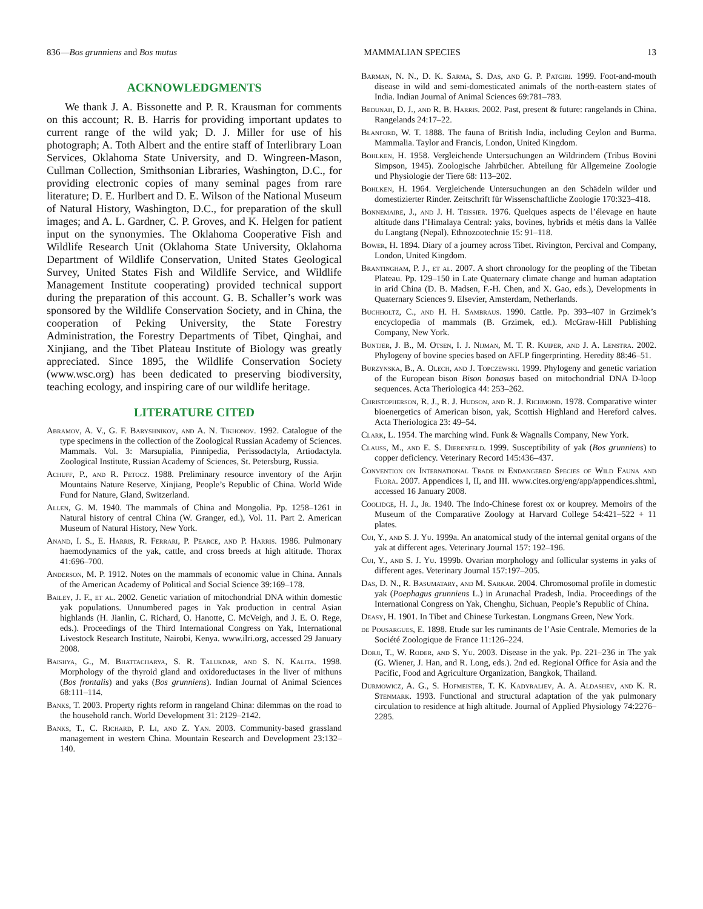836—Bos grunniens and Bos mutus MAMMALIAN SPECIES 13
ACKNOWLEDGMENTS
We thank J. A. Bissonette and P. R. Krausman for comments on this account; R. B. Harris for providing important updates to current range of the wild yak; D. J. Miller for use of his photograph; A. Toth Albert and the entire staff of Interlibrary Loan Services, Oklahoma State University, and D. Wingreen-Mason, Cullman Collection, Smithsonian Libraries, Washington, D.C., for providing electronic copies of many seminal pages from rare literature; D. E. Hurlbert and D. E. Wilson of the National Museum of Natural History, Washington, D.C., for preparation of the skull images; and A. L. Gardner, C. P. Groves, and K. Helgen for patient input on the synonymies. The Oklahoma Cooperative Fish and Wildlife Research Unit (Oklahoma State University, Oklahoma Department of Wildlife Conservation, United States Geological Survey, United States Fish and Wildlife Service, and Wildlife Management Institute cooperating) provided technical support during the preparation of this account. G. B. Schaller’s work was sponsored by the Wildlife Conservation Society, and in China, the cooperation of Peking University, the State Forestry Administration, the Forestry Departments of Tibet, Qinghai, and Xinjiang, and the Tibet Plateau Institute of Biology was greatly appreciated. Since 1895, the Wildlife Conservation Society (www.wsc.org) has been dedicated to preserving biodiversity, teaching ecology, and inspiring care of our wildlife heritage.
LITERATURE CITED
Abramov, A. V., G. F. Baryshnikov, and A. N. Tikhonov. 1992. Catalogue of the type specimens in the collection of the Zoological Russian Academy of Sciences. Mammals. Vol. 3: Marsupialia, Pinnipedia, Perissodactyla, Artiodactyla. Zoological Institute, Russian Academy of Sciences, St. Petersburg, Russia.
Achuff, P., and R. Petocz. 1988. Preliminary resource inventory of the Arjin Mountains Nature Reserve, Xinjiang, People’s Republic of China. World Wide Fund for Nature, Gland, Switzerland.
Allen, G. M. 1940. The mammals of China and Mongolia. Pp. 1258–1261 in Natural history of central China (W. Granger, ed.), Vol. 11. Part 2. American Museum of Natural History, New York.
Anand, I. S., E. Harris, R. Ferrari, P. Pearce, and P. Harris. 1986. Pulmonary haemodynamics of the yak, cattle, and cross breeds at high altitude. Thorax 41:696–700.
Anderson, M. P. 1912. Notes on the mammals of economic value in China. Annals of the American Academy of Political and Social Science 39:169–178.
Bailey, J. F., et al. 2002. Genetic variation of mitochondrial DNA within domestic yak populations. Unnumbered pages in Yak production in central Asian highlands (H. Jianlin, C. Richard, O. Hanotte, C. McVeigh, and J. E. O. Rege, eds.). Proceedings of the Third International Congress on Yak, International Livestock Research Institute, Nairobi, Kenya. www.ilri.org, accessed 29 January 2008.
Baishya, G., M. Bhattacharya, S. R. Talukdar, and S. N. Kalita. 1998. Morphology of the thyroid gland and oxidoreductases in the liver of mithuns (Bos frontalis) and yaks (Bos grunniens). Indian Journal of Animal Sciences 68:111–114.
Banks, T. 2003. Property rights reform in rangeland China: dilemmas on the road to the household ranch. World Development 31: 2129–2142.
Banks, T., C. Richard, P. Li, and Z. Yan. 2003. Community-based grassland management in western China. Mountain Research and Development 23:132–140.
Barman, N. N., D. K. Sarma, S. Das, and G. P. Patgiri. 1999. Foot-and-mouth disease in wild and semi-domesticated animals of the north-eastern states of India. Indian Journal of Animal Sciences 69:781–783.
Bedunah, D. J., and R. B. Harris. 2002. Past, present & future: rangelands in China. Rangelands 24:17–22.
Blanford, W. T. 1888. The fauna of British India, including Ceylon and Burma. Mammalia. Taylor and Francis, London, United Kingdom.
Bohlken, H. 1958. Vergleichende Untersuchungen an Wildrindern (Tribus Bovini Simpson, 1945). Zoologische Jahrbücher. Abteilung für Allgemeine Zoologie und Physiologie der Tiere 68: 113–202.
Bohlken, H. 1964. Vergleichende Untersuchungen an den Schädeln wilder und domestizierter Rinder. Zeitschrift für Wissenschaftliche Zoologie 170:323–418.
Bonnemaire, J., and J. H. Teissier. 1976. Quelques aspects de l’élevage en haute altitude dans l’Himalaya Central: yaks, bovines, hybrids et métis dans la Vallée du Langtang (Nepal). Ethnozootechnie 15: 91–118.
Bower, H. 1894. Diary of a journey across Tibet. Rivington, Percival and Company, London, United Kingdom.
Brantingham, P. J., et al. 2007. A short chronology for the peopling of the Tibetan Plateau. Pp. 129–150 in Late Quaternary climate change and human adaptation in arid China (D. B. Madsen, F.-H. Chen, and X. Gao, eds.), Developments in Quaternary Sciences 9. Elsevier, Amsterdam, Netherlands.
Buchholtz, C., and H. H. Sambraus. 1990. Cattle. Pp. 393–407 in Grzimek’s encyclopedia of mammals (B. Grzimek, ed.). McGraw-Hill Publishing Company, New York.
Buntjer, J. B., M. Otsen, I. J. Nijman, M. T. R. Kuiper, and J. A. Lenstra. 2002. Phylogeny of bovine species based on AFLP fingerprinting. Heredity 88:46–51.
Burzynska, B., A. Olech, and J. Topczewski. 1999. Phylogeny and genetic variation of the European bison Bison bonasus based on mitochondrial DNA D-loop sequences. Acta Theriologica 44: 253–262.
Christopherson, R. J., R. J. Hudson, and R. J. Richmond. 1978. Comparative winter bioenergetics of American bison, yak, Scottish Highland and Hereford calves. Acta Theriologica 23: 49–54.
Clark, L. 1954. The marching wind. Funk & Wagnalls Company, New York.
Clauss, M., and E. S. Dierenfeld. 1999. Susceptibility of yak (Bos grunniens) to copper deficiency. Veterinary Record 145:436–437.
Convention on International Trade in Endangered Species of Wild Fauna and Flora. 2007. Appendices I, II, and III. www.cites.org/eng/app/appendices.shtml, accessed 16 January 2008.
Coolidge, H. J., Jr. 1940. The Indo-Chinese forest ox or kouprey. Memoirs of the Museum of the Comparative Zoology at Harvard College 54:421–522 + 11 plates.
Cui, Y., and S. J. Yu. 1999a. An anatomical study of the internal genital organs of the yak at different ages. Veterinary Journal 157: 192–196.
Cui, Y., and S. J. Yu. 1999b. Ovarian morphology and follicular systems in yaks of different ages. Veterinary Journal 157:197–205.
Das, D. N., R. Basumatary, and M. Sarkar. 2004. Chromosomal profile in domestic yak (Poephagus grunniens L.) in Arunachal Pradesh, India. Proceedings of the International Congress on Yak, Chenghu, Sichuan, People’s Republic of China.
Deasy, H. 1901. In Tibet and Chinese Turkestan. Longmans Green, New York.
de Pousargues, E. 1898. Etude sur les ruminants de l’Asie Centrale. Memories de la Société Zoologique de France 11:126–224.
Dorji, T., W. Roder, and S. Yu. 2003. Disease in the yak. Pp. 221–236 in The yak (G. Wiener, J. Han, and R. Long, eds.). 2nd ed. Regional Office for Asia and the Pacific, Food and Agriculture Organization, Bangkok, Thailand.
Durmowicz, A. G., S. Hofmeister, T. K. Kadyraliev, A. A. Aldashev, and K. R. Stenmark. 1993. Functional and structural adaptation of the yak pulmonary circulation to residence at high altitude. Journal of Applied Physiology 74:2276–2285.